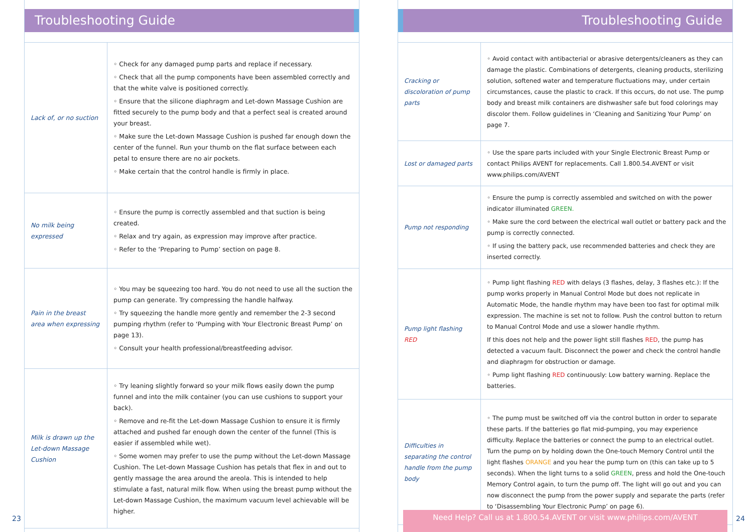Troubleshooting Guide
| Lack of, or no suction | ◦ Check for any damaged pump parts and replace if necessary. ◦ Check that all the pump components have been assembled correctly and that the white valve is positioned correctly. ◦ Ensure that the silicone diaphragm and Let-down Massage Cushion are fitted securely to the pump body and that a perfect seal is created around your breast. ◦ Make sure the Let-down Massage Cushion is pushed far enough down the center of the funnel. Run your thumb on the flat surface between each petal to ensure there are no air pockets. ◦ Make certain that the control handle is firmly in place. |
| No milk being expressed | ◦ Ensure the pump is correctly assembled and that suction is being created. ◦ Relax and try again, as expression may improve after practice. ◦ Refer to the ‘Preparing to Pump’ section on page 8. |
| Pain in the breast area when expressing | ◦ You may be squeezing too hard. You do not need to use all the suction the pump can generate. Try compressing the handle halfway. ◦ Try squeezing the handle more gently and remember the 2-3 second pumping rhythm (refer to ‘Pumping with Your Electronic Breast Pump’ on page 13). ◦ Consult your health professional/breastfeeding advisor. |
| Milk is drawn up the Let-down Massage Cushion | ◦ Try leaning slightly forward so your milk flows easily down the pump funnel and into the milk container (you can use cushions to support your back). ◦ Remove and re-fit the Let-down Massage Cushion to ensure it is firmly attached and pushed far enough down the center of the funnel (This is easier if assembled while wet). ◦ Some women may prefer to use the pump without the Let-down Massage Cushion. The Let-down Massage Cushion has petals that flex in and out to gently massage the area around the areola. This is intended to help stimulate a fast, natural milk flow. When using the breast pump without the Let-down Massage Cushion, the maximum vacuum level achievable will be higher. |
23
Troubleshooting Guide
| Cracking or discoloration of pump parts | ◦ Avoid contact with antibacterial or abrasive detergents/cleaners as they can damage the plastic. Combinations of detergents, cleaning products, sterilizing solution, softened water and temperature fluctuations may, under certain circumstances, cause the plastic to crack. If this occurs, do not use. The pump body and breast milk containers are dishwasher safe but food colorings may discolor them. Follow guidelines in ‘Cleaning and Sanitizing Your Pump’ on page 7. |
| Lost or damaged parts | ◦ Use the spare parts included with your Single Electronic Breast Pump or contact Philips AVENT for replacements. Call 1.800.54.AVENT or visit www.philips.com/AVENT |
| Pump not responding | ◦ Ensure the pump is correctly assembled and switched on with the power indicator illuminated GREEN. ◦ Make sure the cord between the electrical wall outlet or battery pack and the pump is correctly connected. ◦ If using the battery pack, use recommended batteries and check they are inserted correctly. |
| Pump light flashing RED | ◦ Pump light flashing RED with delays (3 flashes, delay, 3 flashes etc.): If the pump works properly in Manual Control Mode but does not replicate in Automatic Mode, the handle rhythm may have been too fast for optimal milk expression. The machine is set not to follow. Push the control button to return to Manual Control Mode and use a slower handle rhythm. If this does not help and the power light still flashes RED , the pump has detected a vacuum fault. Disconnect the power and check the control handle and diaphragm for obstruction or damage. ◦ Pump light flashing RED continuously: Low battery warning. Replace the batteries. |
| Difficulties in separating the control handle from the pump body | ◦ The pump must be switched off via the control button in order to separate these parts. If the batteries go flat mid-pumping, you may experience difficulty. Replace the batteries or connect the pump to an electrical outlet. Turn the pump on by holding down the One-touch Memory Control until the light flashes ORANGE and you hear the pump turn on (this can take up to 5 seconds). When the light turns to a solid GREEN , press and hold the One-touch Memory Control again, to turn the pump off. The light will go out and you can now disconnect the pump from the power supply and separate the parts (refer to ‘Disassembling Your Electronic Pump’ on page 6). |
Need Help? Call us at 1.800.54.AVENT or visit www.philips.com/AVENT
24